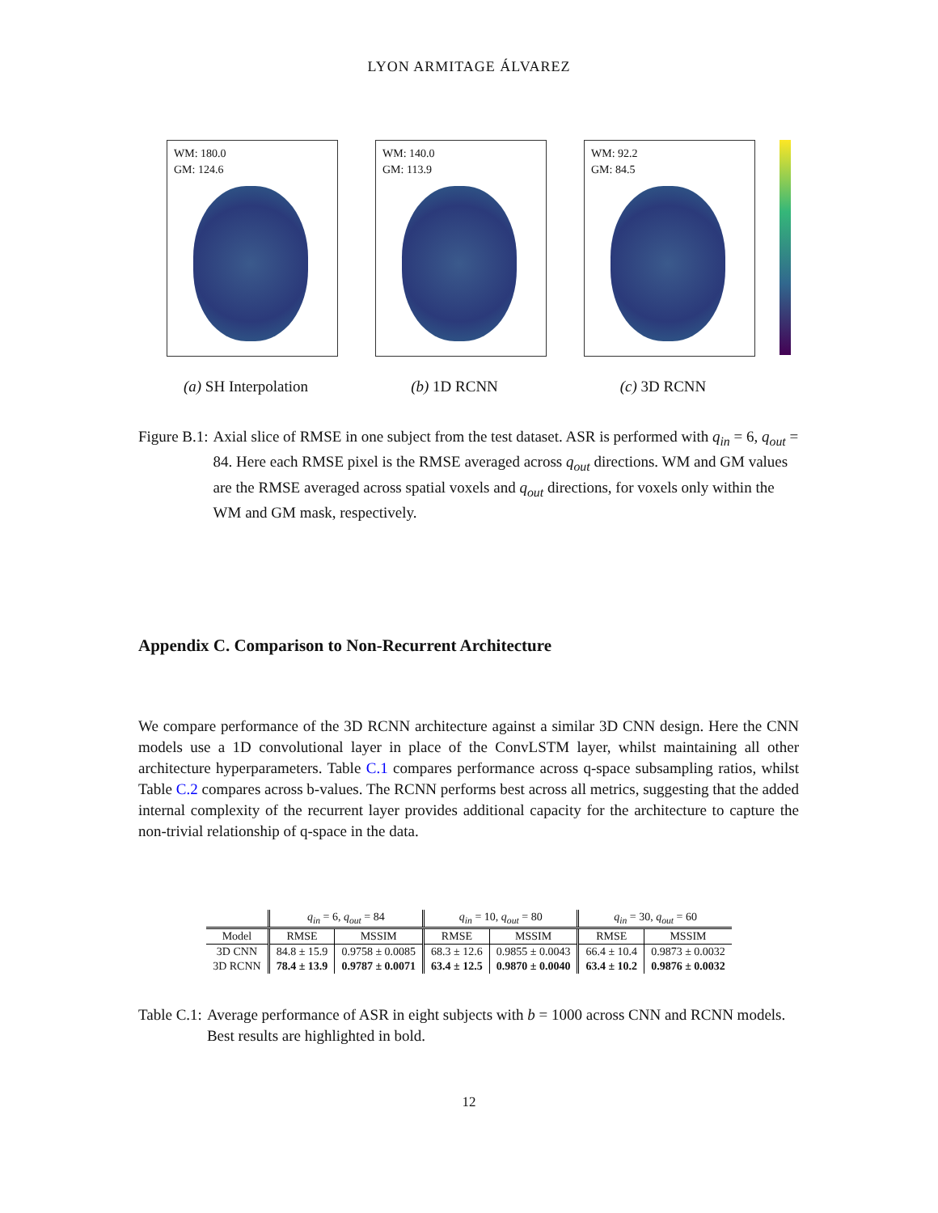LYON ARMITAGE ÁLVAREZ
WM: 180.0
GM: 124.6
(a) SH Interpolation
WM: 140.0
GM: 113.9
(b) 1D RCNN
WM: 92.2
GM: 84.5
(c) 3D RCNN
Figure B.1: Axial slice of RMSE in one subject from the test dataset. ASR is performed with q<sub>in</sub> = 6, q<sub>out</sub> = 84. Here each RMSE pixel is the RMSE averaged across q<sub>out</sub> directions. WM and GM values are the RMSE averaged across spatial voxels and q<sub>out</sub> directions, for voxels only within the WM and GM mask, respectively.
Appendix C. Comparison to Non-Recurrent Architecture
We compare performance of the 3D RCNN architecture against a similar 3D CNN design. Here the CNN models use a 1D convolutional layer in place of the ConvLSTM layer, whilst maintaining all other architecture hyperparameters. Table C.1 compares performance across q-space subsampling ratios, whilst Table C.2 compares across b-values. The RCNN performs best across all metrics, suggesting that the added internal complexity of the recurrent layer provides additional capacity for the architecture to capture the non-trivial relationship of q-space in the data.
| | q<sub>in</sub> = 6, q<sub>out</sub> = 84 | | q<sub>in</sub> = 10, q<sub>out</sub> = 80 | | q<sub>in</sub> = 30, q<sub>out</sub> = 60 | |
| --- | --- | --- | --- | --- | --- | --- |
| Model | RMSE | MSSIM | RMSE | MSSIM | RMSE | MSSIM |
| 3D CNN | 84.8 ± 15.9 | 0.9758 ± 0.0085 | 68.3 ± 12.6 | 0.9855 ± 0.0043 | 66.4 ± 10.4 | 0.9873 ± 0.0032 |
| 3D RCNN | 78.4 ± 13.9 | 0.9787 ± 0.0071 | 63.4 ± 12.5 | 0.9870 ± 0.0040 | 63.4 ± 10.2 | 0.9876 ± 0.0032 |
Table C.1: Average performance of ASR in eight subjects with b = 1000 across CNN and RCNN models. Best results are highlighted in bold.
12